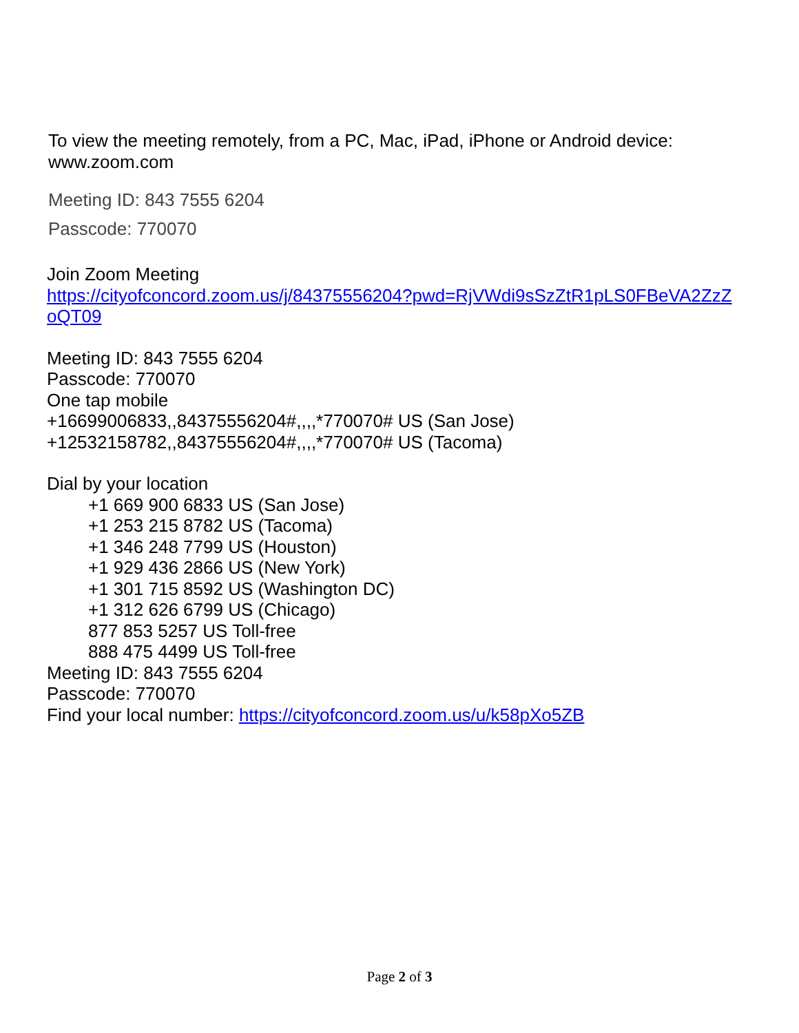To view the meeting remotely, from a PC, Mac, iPad, iPhone or Android device:
www.zoom.com
Meeting ID: 843 7555 6204
Passcode: 770070
Join Zoom Meeting
https://cityofconcord.zoom.us/j/84375556204?pwd=RjVWdi9sSzZtR1pLS0FBeVA2ZzZ oQT09
Meeting ID: 843 7555 6204
Passcode: 770070
One tap mobile
+16699006833,,84375556204#,,,,*770070# US (San Jose)
+12532158782,,84375556204#,,,,*770070# US (Tacoma)
Dial by your location
+1 669 900 6833 US (San Jose)
+1 253 215 8782 US (Tacoma)
+1 346 248 7799 US (Houston)
+1 929 436 2866 US (New York)
+1 301 715 8592 US (Washington DC)
+1 312 626 6799 US (Chicago)
877 853 5257 US Toll-free
888 475 4499 US Toll-free
Meeting ID: 843 7555 6204
Passcode: 770070
Find your local number: https://cityofconcord.zoom.us/u/k58pXo5ZB
Page 2 of 3